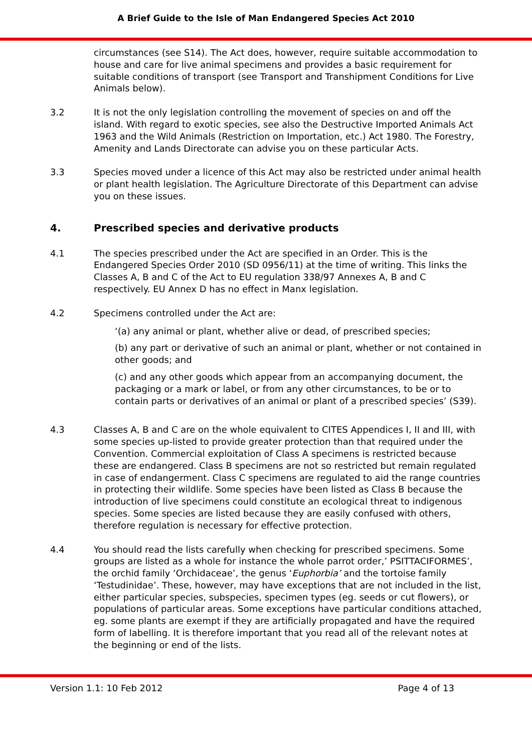A Brief Guide to the Isle of Man Endangered Species Act 2010
circumstances (see S14). The Act does, however, require suitable accommodation to house and care for live animal specimens and provides a basic requirement for suitable conditions of transport (see Transport and Transhipment Conditions for Live Animals below).
3.2 It is not the only legislation controlling the movement of species on and off the island. With regard to exotic species, see also the Destructive Imported Animals Act 1963 and the Wild Animals (Restriction on Importation, etc.) Act 1980. The Forestry, Amenity and Lands Directorate can advise you on these particular Acts.
3.3 Species moved under a licence of this Act may also be restricted under animal health or plant health legislation. The Agriculture Directorate of this Department can advise you on these issues.
4. Prescribed species and derivative products
4.1 The species prescribed under the Act are specified in an Order. This is the Endangered Species Order 2010 (SD 0956/11) at the time of writing. This links the Classes A, B and C of the Act to EU regulation 338/97 Annexes A, B and C respectively. EU Annex D has no effect in Manx legislation.
4.2 Specimens controlled under the Act are:
‘(a) any animal or plant, whether alive or dead, of prescribed species;
(b) any part or derivative of such an animal or plant, whether or not contained in other goods; and
(c) and any other goods which appear from an accompanying document, the packaging or a mark or label, or from any other circumstances, to be or to contain parts or derivatives of an animal or plant of a prescribed species’ (S39).
4.3 Classes A, B and C are on the whole equivalent to CITES Appendices I, II and III, with some species up-listed to provide greater protection than that required under the Convention. Commercial exploitation of Class A specimens is restricted because these are endangered. Class B specimens are not so restricted but remain regulated in case of endangerment. Class C specimens are regulated to aid the range countries in protecting their wildlife. Some species have been listed as Class B because the introduction of live specimens could constitute an ecological threat to indigenous species. Some species are listed because they are easily confused with others, therefore regulation is necessary for effective protection.
4.4 You should read the lists carefully when checking for prescribed specimens. Some groups are listed as a whole for instance the whole parrot order,’ PSITTACIFORMES’, the orchid family ‘Orchidaceae’, the genus ‘Euphorbia’ and the tortoise family ‘Testudinidae’. These, however, may have exceptions that are not included in the list, either particular species, subspecies, specimen types (eg. seeds or cut flowers), or populations of particular areas. Some exceptions have particular conditions attached, eg. some plants are exempt if they are artificially propagated and have the required form of labelling. It is therefore important that you read all of the relevant notes at the beginning or end of the lists.
Version 1.1: 10 Feb 2012 Page 4 of 13